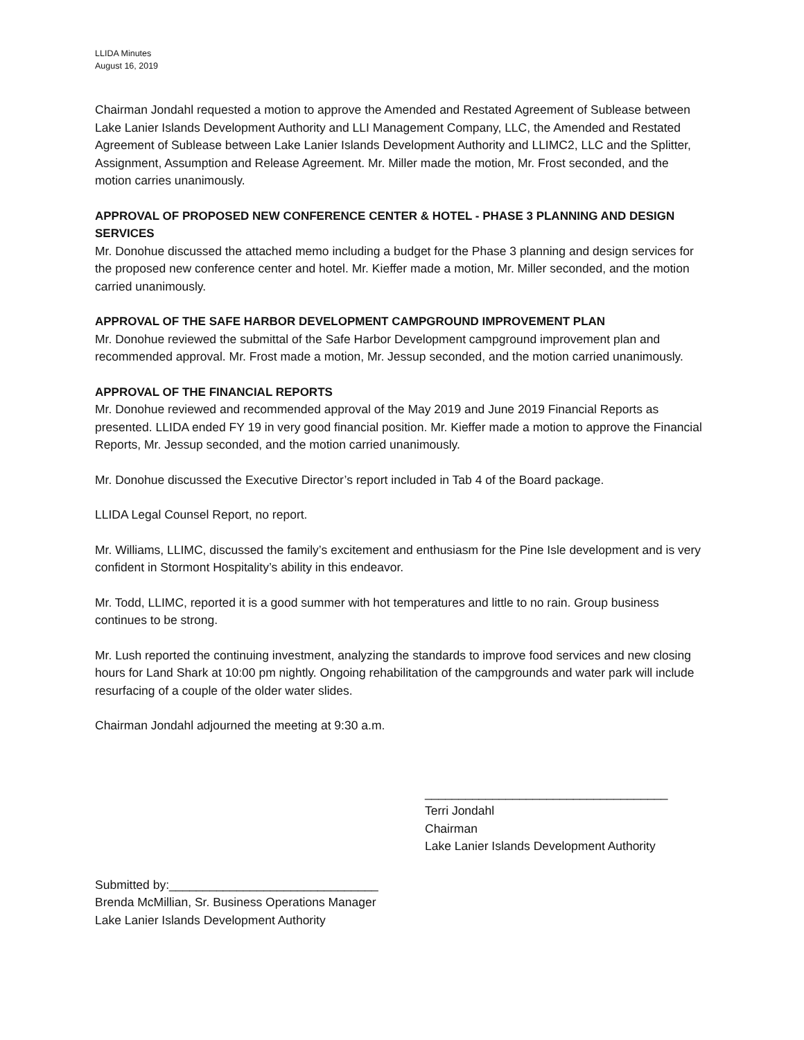LLIDA Minutes
August 16, 2019
Chairman Jondahl requested a motion to approve the Amended and Restated Agreement of Sublease between Lake Lanier Islands Development Authority and LLI Management Company, LLC, the Amended and Restated Agreement of Sublease between Lake Lanier Islands Development Authority and LLIMC2, LLC and the Splitter, Assignment, Assumption and Release Agreement. Mr. Miller made the motion, Mr. Frost seconded, and the motion carries unanimously.
APPROVAL OF PROPOSED NEW CONFERENCE CENTER & HOTEL - PHASE 3 PLANNING AND DESIGN SERVICES
Mr. Donohue discussed the attached memo including a budget for the Phase 3 planning and design services for the proposed new conference center and hotel. Mr. Kieffer made a motion, Mr. Miller seconded, and the motion carried unanimously.
APPROVAL OF THE SAFE HARBOR DEVELOPMENT CAMPGROUND IMPROVEMENT PLAN
Mr. Donohue reviewed the submittal of the Safe Harbor Development campground improvement plan and recommended approval. Mr. Frost made a motion, Mr. Jessup seconded, and the motion carried unanimously.
APPROVAL OF THE FINANCIAL REPORTS
Mr. Donohue reviewed and recommended approval of the May 2019 and June 2019 Financial Reports as presented. LLIDA ended FY 19 in very good financial position. Mr. Kieffer made a motion to approve the Financial Reports, Mr. Jessup seconded, and the motion carried unanimously.
Mr. Donohue discussed the Executive Director’s report included in Tab 4 of the Board package.
LLIDA Legal Counsel Report, no report.
Mr. Williams, LLIMC, discussed the family’s excitement and enthusiasm for the Pine Isle development and is very confident in Stormont Hospitality’s ability in this endeavor.
Mr. Todd, LLIMC, reported it is a good summer with hot temperatures and little to no rain. Group business continues to be strong.
Mr. Lush reported the continuing investment, analyzing the standards to improve food services and new closing hours for Land Shark at 10:00 pm nightly. Ongoing rehabilitation of the campgrounds and water park will include resurfacing of a couple of the older water slides.
Chairman Jondahl adjourned the meeting at 9:30 a.m.
____________________________________
Terri Jondahl
Chairman
Lake Lanier Islands Development Authority
Submitted by:_______________________________
Brenda McMillian, Sr. Business Operations Manager
Lake Lanier Islands Development Authority